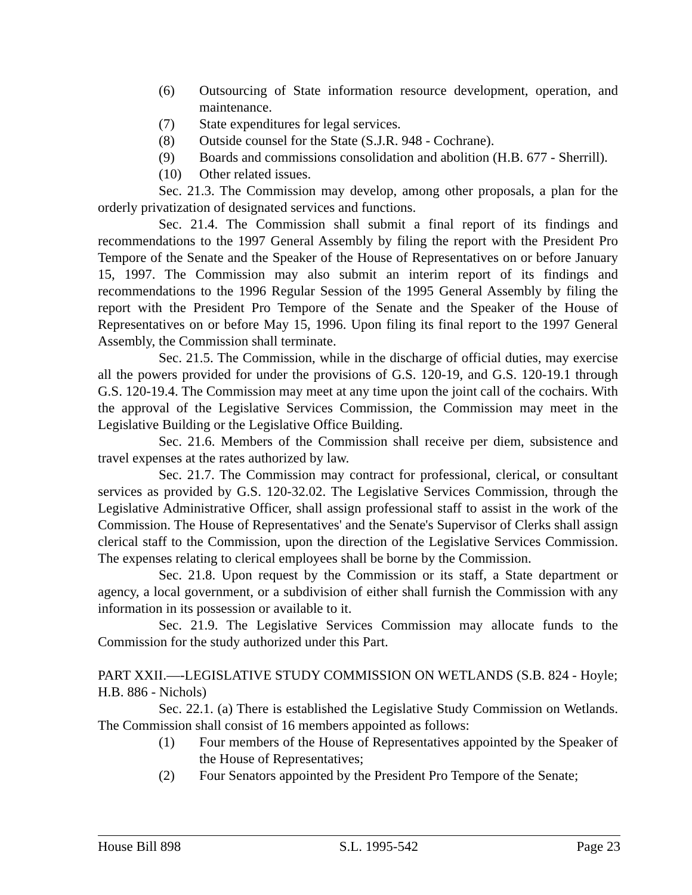(6) Outsourcing of State information resource development, operation, and maintenance.
(7) State expenditures for legal services.
(8) Outside counsel for the State (S.J.R. 948 - Cochrane).
(9) Boards and commissions consolidation and abolition (H.B. 677 - Sherrill).
(10) Other related issues.
Sec. 21.3. The Commission may develop, among other proposals, a plan for the orderly privatization of designated services and functions.
Sec. 21.4. The Commission shall submit a final report of its findings and recommendations to the 1997 General Assembly by filing the report with the President Pro Tempore of the Senate and the Speaker of the House of Representatives on or before January 15, 1997. The Commission may also submit an interim report of its findings and recommendations to the 1996 Regular Session of the 1995 General Assembly by filing the report with the President Pro Tempore of the Senate and the Speaker of the House of Representatives on or before May 15, 1996. Upon filing its final report to the 1997 General Assembly, the Commission shall terminate.
Sec. 21.5. The Commission, while in the discharge of official duties, may exercise all the powers provided for under the provisions of G.S. 120-19, and G.S. 120-19.1 through G.S. 120-19.4. The Commission may meet at any time upon the joint call of the cochairs. With the approval of the Legislative Services Commission, the Commission may meet in the Legislative Building or the Legislative Office Building.
Sec. 21.6. Members of the Commission shall receive per diem, subsistence and travel expenses at the rates authorized by law.
Sec. 21.7. The Commission may contract for professional, clerical, or consultant services as provided by G.S. 120-32.02. The Legislative Services Commission, through the Legislative Administrative Officer, shall assign professional staff to assist in the work of the Commission. The House of Representatives' and the Senate's Supervisor of Clerks shall assign clerical staff to the Commission, upon the direction of the Legislative Services Commission. The expenses relating to clerical employees shall be borne by the Commission.
Sec. 21.8. Upon request by the Commission or its staff, a State department or agency, a local government, or a subdivision of either shall furnish the Commission with any information in its possession or available to it.
Sec. 21.9. The Legislative Services Commission may allocate funds to the Commission for the study authorized under this Part.
PART XXII.—-LEGISLATIVE STUDY COMMISSION ON WETLANDS (S.B. 824 - Hoyle; H.B. 886 - Nichols)
Sec. 22.1. (a) There is established the Legislative Study Commission on Wetlands. The Commission shall consist of 16 members appointed as follows:
(1) Four members of the House of Representatives appointed by the Speaker of the House of Representatives;
(2) Four Senators appointed by the President Pro Tempore of the Senate;
House Bill 898 S.L. 1995-542 Page 23